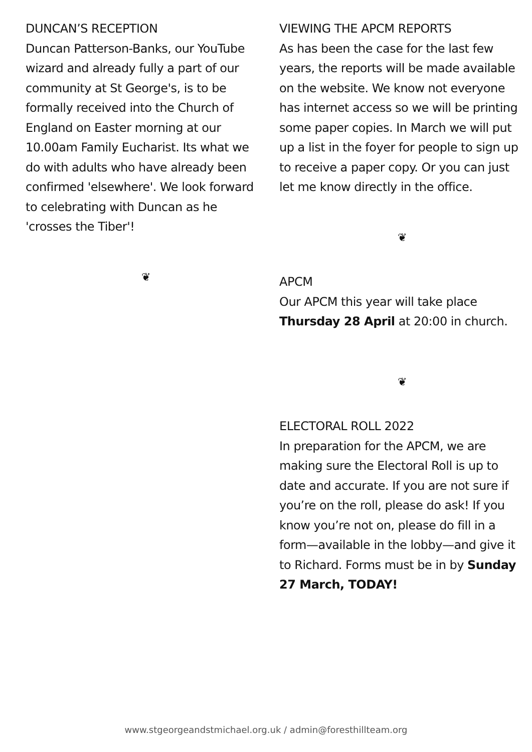DUNCAN’S RECEPTION
Duncan Patterson-Banks, our YouTube wizard and already fully a part of our community at St George's, is to be formally received into the Church of England on Easter morning at our 10.00am Family Eucharist. Its what we do with adults who have already been confirmed 'elsewhere'. We look forward to celebrating with Duncan as he 'crosses the Tiber'!
❦
VIEWING THE APCM REPORTS
As has been the case for the last few years, the reports will be made available on the website. We know not everyone has internet access so we will be printing some paper copies. In March we will put up a list in the foyer for people to sign up to receive a paper copy. Or you can just let me know directly in the office.
❦
APCM
Our APCM this year will take place Thursday 28 April at 20:00 in church.
❦
ELECTORAL ROLL 2022
In preparation for the APCM, we are making sure the Electoral Roll is up to date and accurate. If you are not sure if you’re on the roll, please do ask! If you know you’re not on, please do fill in a form—available in the lobby—and give it to Richard. Forms must be in by Sunday 27 March, TODAY!
www.stgeorgeandstmichael.org.uk / admin@foresthillteam.org